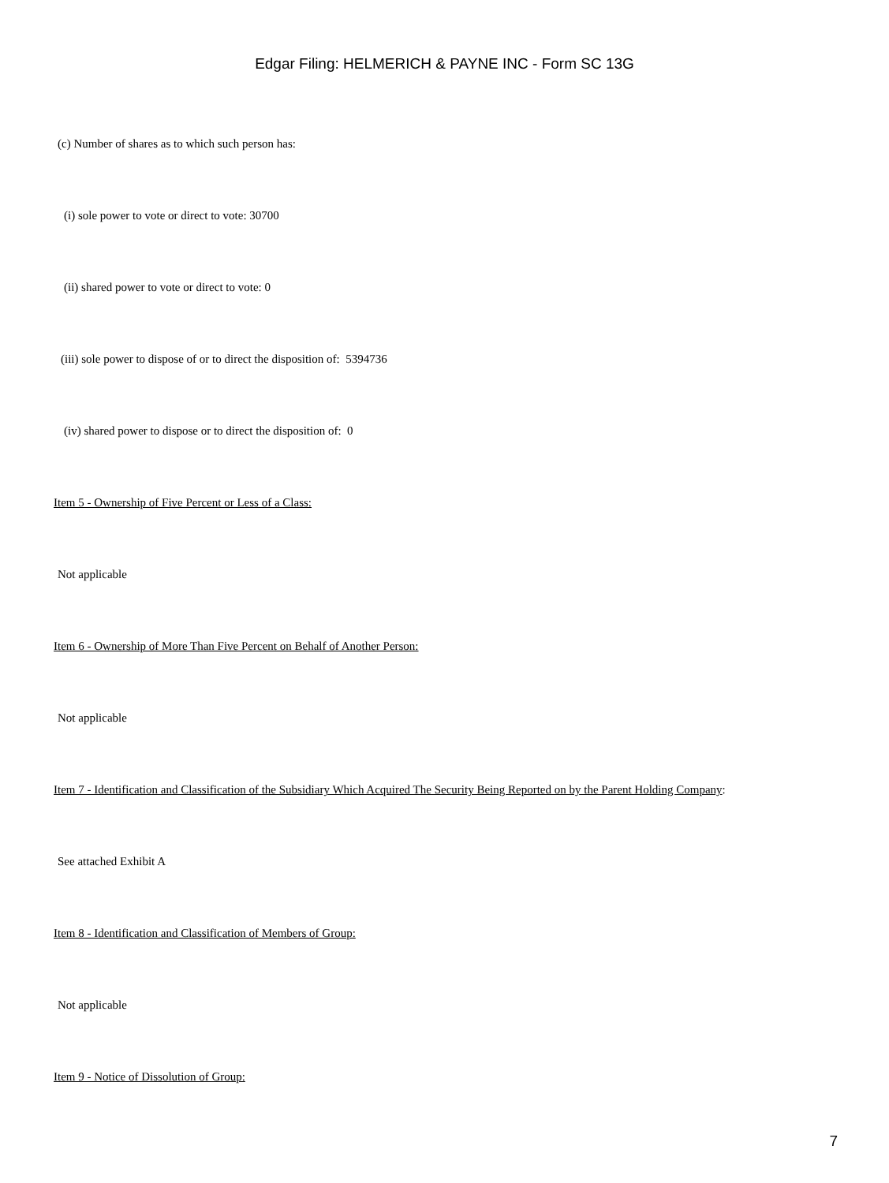Edgar Filing: HELMERICH & PAYNE INC - Form SC 13G
(c) Number of shares as to which such person has:
(i) sole power to vote or direct to vote: 30700
(ii) shared power to vote or direct to vote: 0
(iii) sole power to dispose of or to direct the disposition of: 5394736
(iv) shared power to dispose or to direct the disposition of: 0
Item 5 - Ownership of Five Percent or Less of a Class:
Not applicable
Item 6 - Ownership of More Than Five Percent on Behalf of Another Person:
Not applicable
Item 7 - Identification and Classification of the Subsidiary Which Acquired The Security Being Reported on by the Parent Holding Company:
See attached Exhibit A
Item 8 - Identification and Classification of Members of Group:
Not applicable
Item 9 - Notice of Dissolution of Group:
7